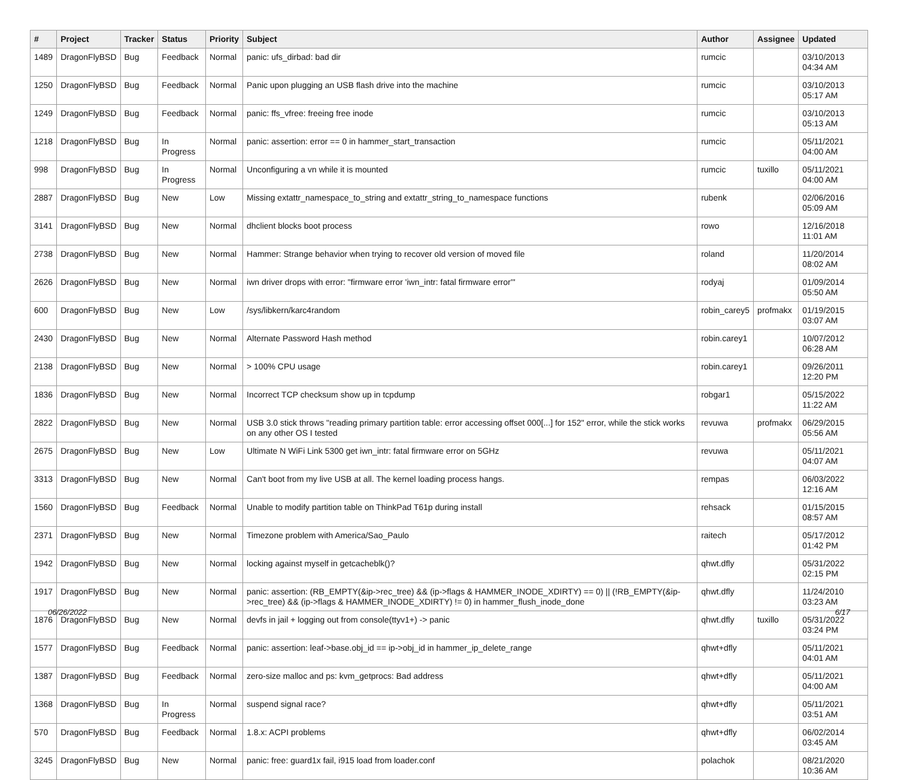| # | Project | Tracker | Status | Priority | Subject | Author | Assignee | Updated |
| --- | --- | --- | --- | --- | --- | --- | --- | --- |
| 1489 | DragonFlyBSD | Bug | Feedback | Normal | panic: ufs_dirbad: bad dir | rumcic | | 03/10/2013 04:34 AM |
| 1250 | DragonFlyBSD | Bug | Feedback | Normal | Panic upon plugging an USB flash drive into the machine | rumcic | | 03/10/2013 05:17 AM |
| 1249 | DragonFlyBSD | Bug | Feedback | Normal | panic: ffs_vfree: freeing free inode | rumcic | | 03/10/2013 05:13 AM |
| 1218 | DragonFlyBSD | Bug | In Progress | Normal | panic: assertion: error == 0 in hammer_start_transaction | rumcic | | 05/11/2021 04:00 AM |
| 998 | DragonFlyBSD | Bug | In Progress | Normal | Unconfiguring a vn while it is mounted | rumcic | tuxillo | 05/11/2021 04:00 AM |
| 2887 | DragonFlyBSD | Bug | New | Low | Missing extattr_namespace_to_string and extattr_string_to_namespace functions | rubenk | | 02/06/2016 05:09 AM |
| 3141 | DragonFlyBSD | Bug | New | Normal | dhclient blocks boot process | rowo | | 12/16/2018 11:01 AM |
| 2738 | DragonFlyBSD | Bug | New | Normal | Hammer: Strange behavior when trying to recover old version of moved file | roland | | 11/20/2014 08:02 AM |
| 2626 | DragonFlyBSD | Bug | New | Normal | iwn driver drops with error: "firmware error 'iwn_intr: fatal firmware error'" | rodyaj | | 01/09/2014 05:50 AM |
| 600 | DragonFlyBSD | Bug | New | Low | /sys/libkern/karc4random | robin_carey5 | profmakx | 01/19/2015 03:07 AM |
| 2430 | DragonFlyBSD | Bug | New | Normal | Alternate Password Hash method | robin.carey1 | | 10/07/2012 06:28 AM |
| 2138 | DragonFlyBSD | Bug | New | Normal | > 100% CPU usage | robin.carey1 | | 09/26/2011 12:20 PM |
| 1836 | DragonFlyBSD | Bug | New | Normal | Incorrect TCP checksum show up in tcpdump | robgar1 | | 05/15/2022 11:22 AM |
| 2822 | DragonFlyBSD | Bug | New | Normal | USB 3.0 stick throws "reading primary partition table: error accessing offset 000[...] for 152" error, while the stick works on any other OS I tested | revuwa | profmakx | 06/29/2015 05:56 AM |
| 2675 | DragonFlyBSD | Bug | New | Low | Ultimate N WiFi Link 5300 get iwn_intr: fatal firmware error on 5GHz | revuwa | | 05/11/2021 04:07 AM |
| 3313 | DragonFlyBSD | Bug | New | Normal | Can't boot from my live USB at all. The kernel loading process hangs. | rempas | | 06/03/2022 12:16 AM |
| 1560 | DragonFlyBSD | Bug | Feedback | Normal | Unable to modify partition table on ThinkPad T61p during install | rehsack | | 01/15/2015 08:57 AM |
| 2371 | DragonFlyBSD | Bug | New | Normal | Timezone problem with America/Sao_Paulo | raitech | | 05/17/2012 01:42 PM |
| 1942 | DragonFlyBSD | Bug | New | Normal | locking against myself in getcacheblk()? | qhwt.dfly | | 05/31/2022 02:15 PM |
| 1917 | DragonFlyBSD | Bug | New | Normal | panic: assertion: (RB_EMPTY(&ip->rec_tree) && (ip->flags & HAMMER_INODE_XDIRTY) == 0) // (!RB_EMPTY(&ip->rec_tree) && (ip->flags & HAMMER_INODE_XDIRTY) != 0) in hammer_flush_inode_done | qhwt.dfly | | 11/24/2010 03:23 AM |
| 1876 | DragonFlyBSD | Bug | New | Normal | devfs in jail + logging out from console(ttyv1+) -> panic | qhwt.dfly | tuxillo | 05/31/2022 03:24 PM |
| 1577 | DragonFlyBSD | Bug | Feedback | Normal | panic: assertion: leaf->base.obj_id == ip->obj_id in hammer_ip_delete_range | qhwt+dfly | | 05/11/2021 04:01 AM |
| 1387 | DragonFlyBSD | Bug | Feedback | Normal | zero-size malloc and ps: kvm_getprocs: Bad address | qhwt+dfly | | 05/11/2021 04:00 AM |
| 1368 | DragonFlyBSD | Bug | In Progress | Normal | suspend signal race? | qhwt+dfly | | 05/11/2021 03:51 AM |
| 570 | DragonFlyBSD | Bug | Feedback | Normal | 1.8.x: ACPI problems | qhwt+dfly | | 06/02/2014 03:45 AM |
| 3245 | DragonFlyBSD | Bug | New | Normal | panic: free: guard1x fail, i915 load from loader.conf | polachok | | 08/21/2020 10:36 AM |
06/26/2022 6/17